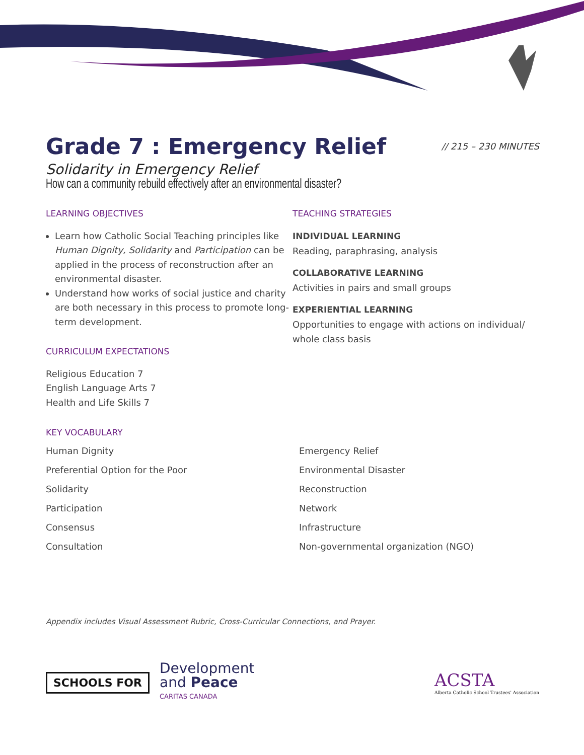Grade 7 : Emergency Relief // 215 – 230 MINUTES
Solidarity in Emergency Relief
How can a community rebuild effectively after an environmental disaster?
LEARNING OBJECTIVES
Learn how Catholic Social Teaching principles like Human Dignity, Solidarity and Participation can be applied in the process of reconstruction after an environmental disaster.
Understand how works of social justice and charity are both necessary in this process to promote long-term development.
CURRICULUM EXPECTATIONS
Religious Education 7
English Language Arts 7
Health and Life Skills 7
TEACHING STRATEGIES
INDIVIDUAL LEARNING
Reading, paraphrasing, analysis
COLLABORATIVE LEARNING
Activities in pairs and small groups
EXPERIENTIAL LEARNING
Opportunities to engage with actions on individual/ whole class basis
KEY VOCABULARY
Human Dignity
Emergency Relief
Preferential Option for the Poor
Environmental Disaster
Solidarity
Reconstruction
Participation
Network
Consensus
Infrastructure
Consultation
Non-governmental organization (NGO)
Appendix includes Visual Assessment Rubric, Cross-Curricular Connections, and Prayer.
SCHOOLS FOR
Development
and Peace
CARITAS CANADA
ACSTA
Alberta Catholic School Trustees' Association